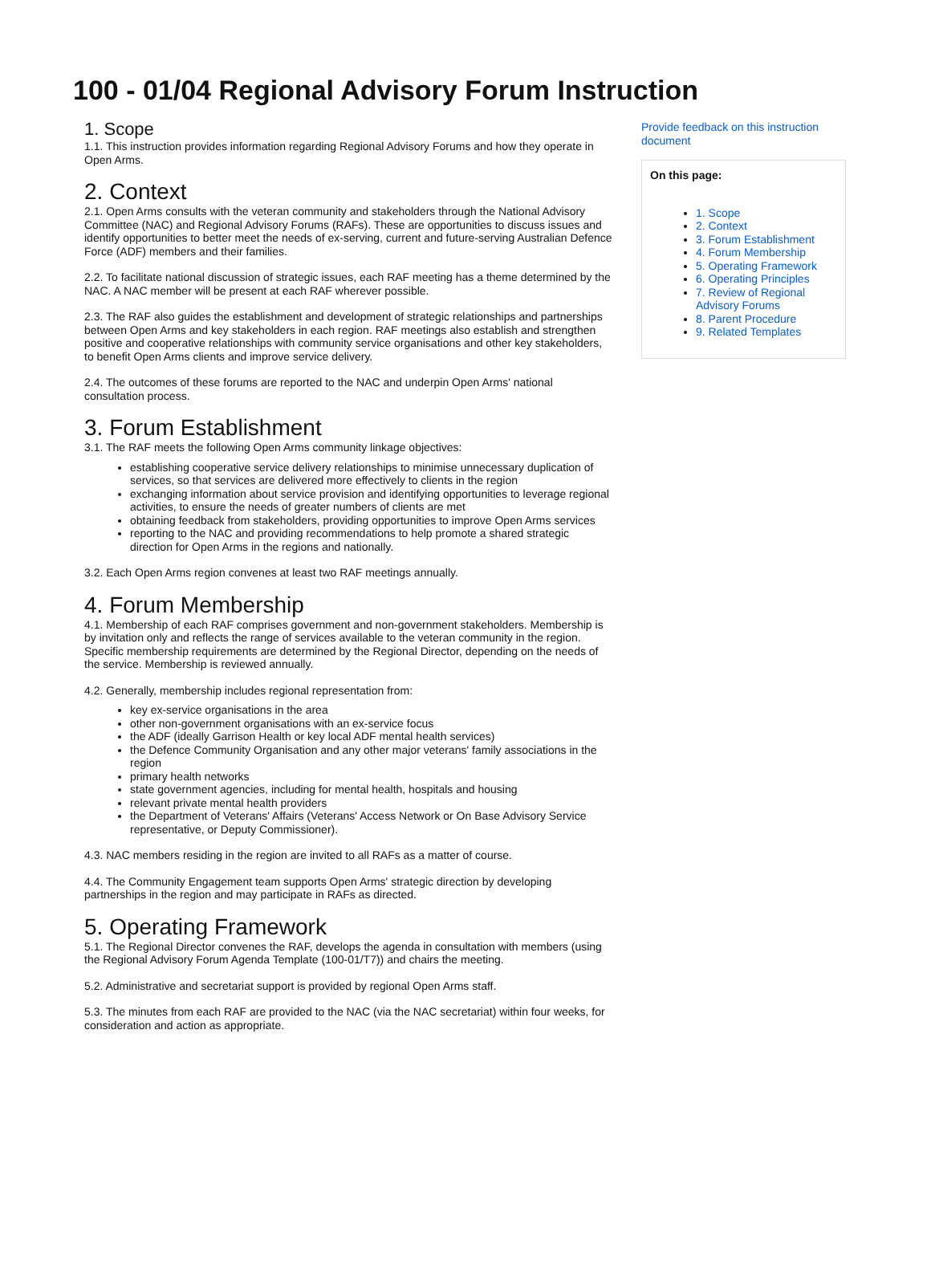100 - 01/04 Regional Advisory Forum Instruction
1. Scope
1.1. This instruction provides information regarding Regional Advisory Forums and how they operate in Open Arms.
2. Context
2.1. Open Arms consults with the veteran community and stakeholders through the National Advisory Committee (NAC) and Regional Advisory Forums (RAFs). These are opportunities to discuss issues and identify opportunities to better meet the needs of ex-serving, current and future-serving Australian Defence Force (ADF) members and their families.
2.2. To facilitate national discussion of strategic issues, each RAF meeting has a theme determined by the NAC. A NAC member will be present at each RAF wherever possible.
2.3. The RAF also guides the establishment and development of strategic relationships and partnerships between Open Arms and key stakeholders in each region. RAF meetings also establish and strengthen positive and cooperative relationships with community service organisations and other key stakeholders, to benefit Open Arms clients and improve service delivery.
2.4. The outcomes of these forums are reported to the NAC and underpin Open Arms' national consultation process.
3. Forum Establishment
3.1. The RAF meets the following Open Arms community linkage objectives:
establishing cooperative service delivery relationships to minimise unnecessary duplication of services, so that services are delivered more effectively to clients in the region
exchanging information about service provision and identifying opportunities to leverage regional activities, to ensure the needs of greater numbers of clients are met
obtaining feedback from stakeholders, providing opportunities to improve Open Arms services
reporting to the NAC and providing recommendations to help promote a shared strategic direction for Open Arms in the regions and nationally.
3.2. Each Open Arms region convenes at least two RAF meetings annually.
4. Forum Membership
4.1. Membership of each RAF comprises government and non-government stakeholders. Membership is by invitation only and reflects the range of services available to the veteran community in the region. Specific membership requirements are determined by the Regional Director, depending on the needs of the service. Membership is reviewed annually.
4.2. Generally, membership includes regional representation from:
key ex-service organisations in the area
other non-government organisations with an ex-service focus
the ADF (ideally Garrison Health or key local ADF mental health services)
the Defence Community Organisation and any other major veterans' family associations in the region
primary health networks
state government agencies, including for mental health, hospitals and housing
relevant private mental health providers
the Department of Veterans' Affairs (Veterans' Access Network or On Base Advisory Service representative, or Deputy Commissioner).
4.3. NAC members residing in the region are invited to all RAFs as a matter of course.
4.4. The Community Engagement team supports Open Arms' strategic direction by developing partnerships in the region and may participate in RAFs as directed.
5. Operating Framework
5.1. The Regional Director convenes the RAF, develops the agenda in consultation with members (using the Regional Advisory Forum Agenda Template (100-01/T7)) and chairs the meeting.
5.2. Administrative and secretariat support is provided by regional Open Arms staff.
5.3. The minutes from each RAF are provided to the NAC (via the NAC secretariat) within four weeks, for consideration and action as appropriate.
Provide feedback on this instruction document
On this page:
1. Scope
2. Context
3. Forum Establishment
4. Forum Membership
5. Operating Framework
6. Operating Principles
7. Review of Regional Advisory Forums
8. Parent Procedure
9. Related Templates